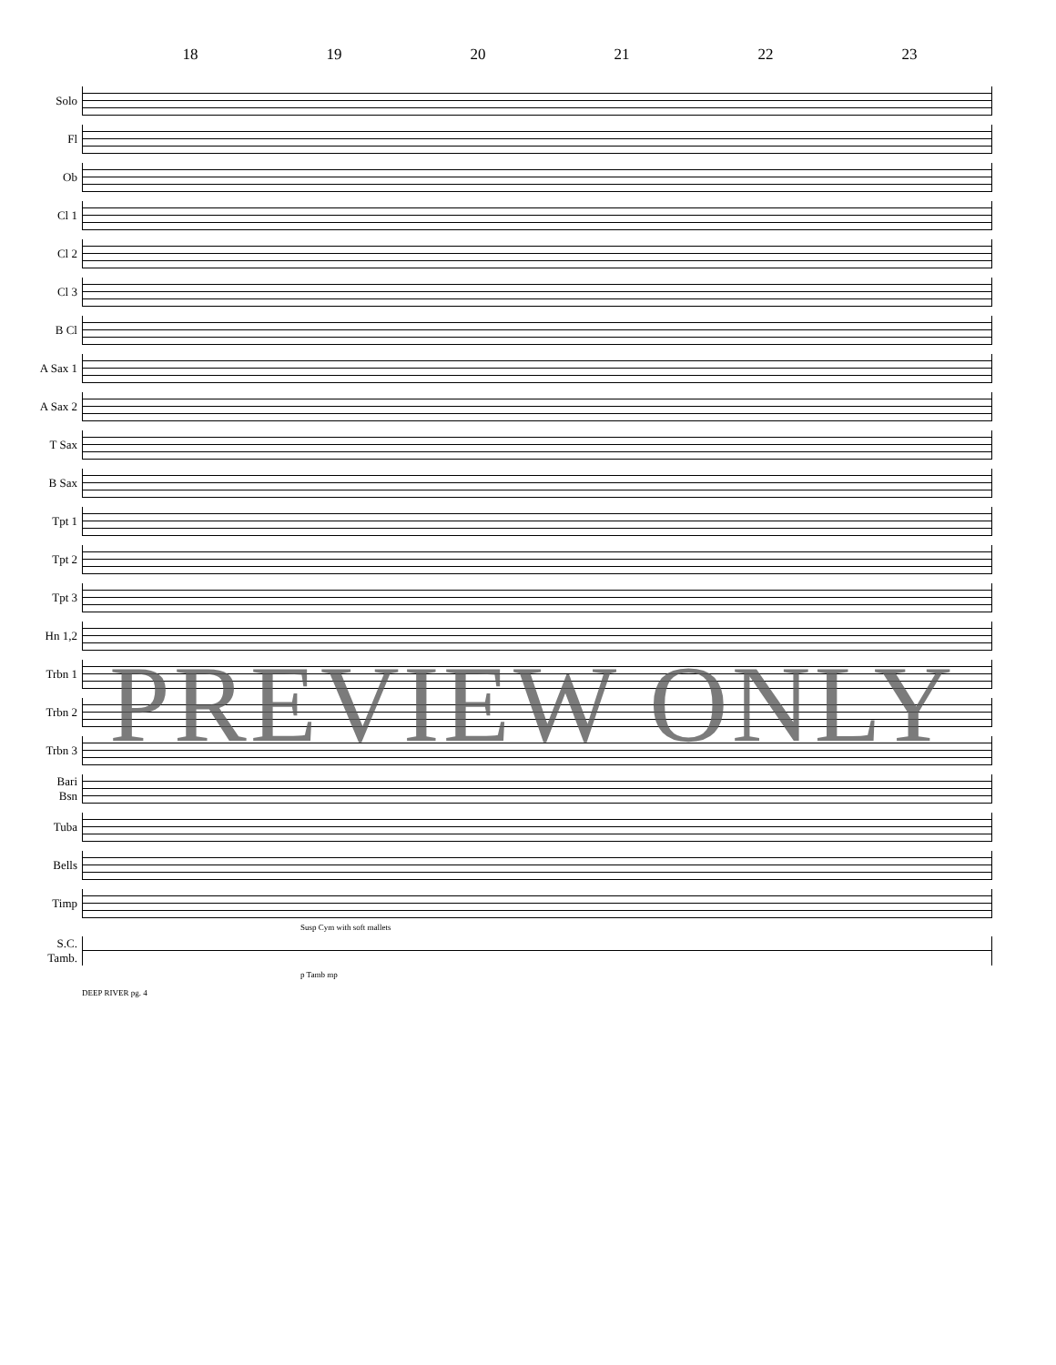18 19 20 21 22 23
Solo
Fl
Ob
Cl 1
Cl 2
Cl 3
B Cl
A Sax 1
A Sax 2
T Sax
B Sax
Tpt 1
Tpt 2
Tpt 3
Hn 1,2
Trbn 1
Trbn 2
Trbn 3
Bari
Bsn
Tuba
Bells
Timp
Susp Cym with soft mallets
S.C.
Tamb.
p Tamb mp
DEEP RIVER pg. 4
PREVIEW ONLY